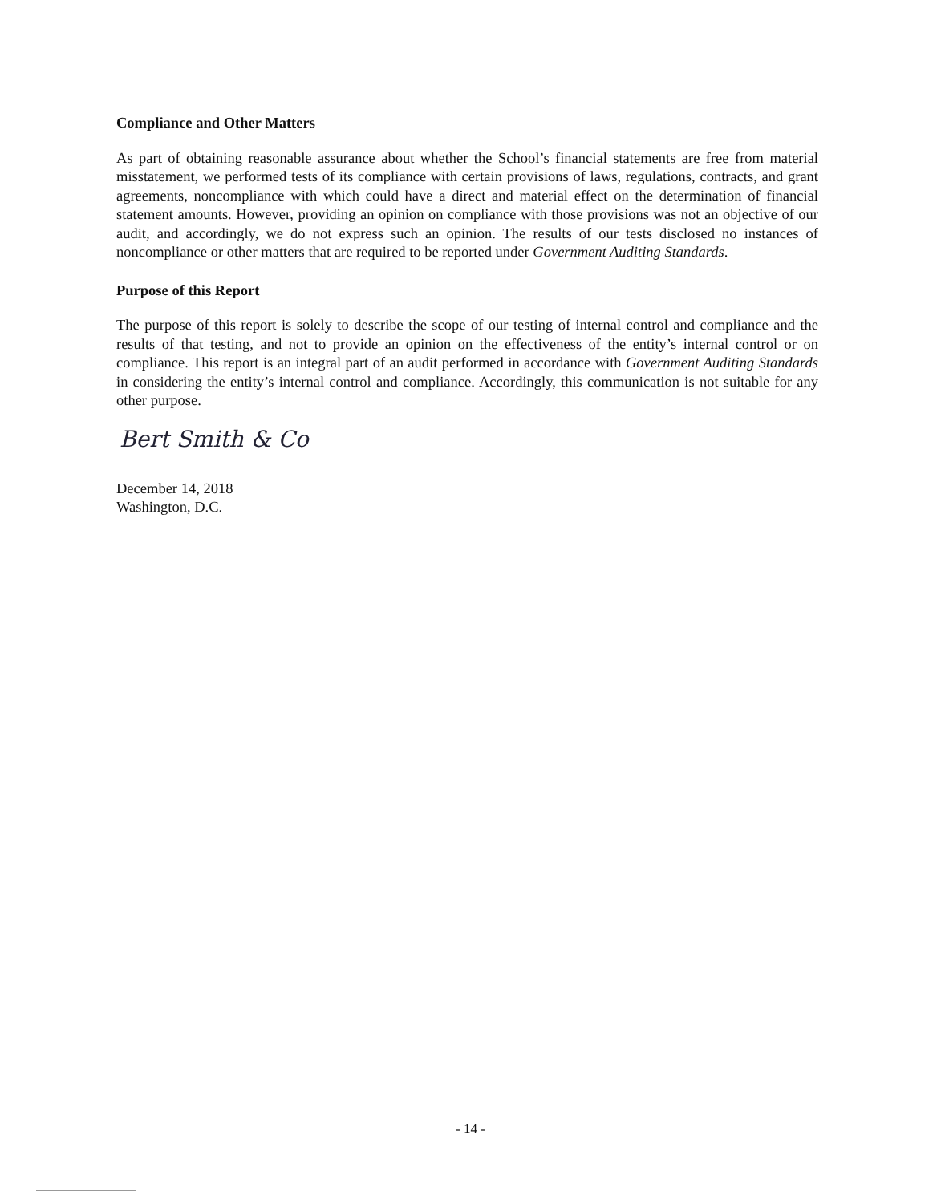Compliance and Other Matters
As part of obtaining reasonable assurance about whether the School’s financial statements are free from material misstatement, we performed tests of its compliance with certain provisions of laws, regulations, contracts, and grant agreements, noncompliance with which could have a direct and material effect on the determination of financial statement amounts. However, providing an opinion on compliance with those provisions was not an objective of our audit, and accordingly, we do not express such an opinion. The results of our tests disclosed no instances of noncompliance or other matters that are required to be reported under Government Auditing Standards.
Purpose of this Report
The purpose of this report is solely to describe the scope of our testing of internal control and compliance and the results of that testing, and not to provide an opinion on the effectiveness of the entity’s internal control or on compliance. This report is an integral part of an audit performed in accordance with Government Auditing Standards in considering the entity’s internal control and compliance. Accordingly, this communication is not suitable for any other purpose.
Bert Smith & Co
December 14, 2018
Washington, D.C.
- 14 -